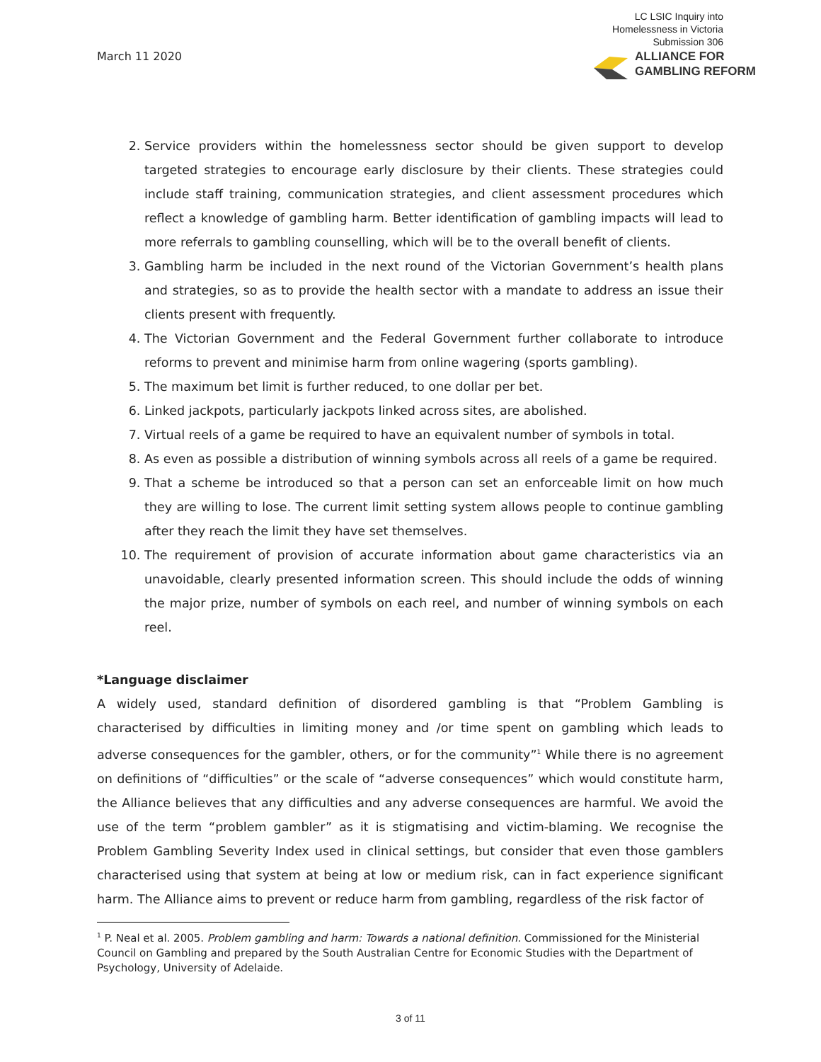March 11 2020
LC LSIC Inquiry into
Homelessness in Victoria
Submission 306
ALLIANCE FOR
GAMBLING REFORM
2. Service providers within the homelessness sector should be given support to develop targeted strategies to encourage early disclosure by their clients. These strategies could include staff training, communication strategies, and client assessment procedures which reflect a knowledge of gambling harm. Better identification of gambling impacts will lead to more referrals to gambling counselling, which will be to the overall benefit of clients.
3. Gambling harm be included in the next round of the Victorian Government’s health plans and strategies, so as to provide the health sector with a mandate to address an issue their clients present with frequently.
4. The Victorian Government and the Federal Government further collaborate to introduce reforms to prevent and minimise harm from online wagering (sports gambling).
5. The maximum bet limit is further reduced, to one dollar per bet.
6. Linked jackpots, particularly jackpots linked across sites, are abolished.
7. Virtual reels of a game be required to have an equivalent number of symbols in total.
8. As even as possible a distribution of winning symbols across all reels of a game be required.
9. That a scheme be introduced so that a person can set an enforceable limit on how much they are willing to lose. The current limit setting system allows people to continue gambling after they reach the limit they have set themselves.
10. The requirement of provision of accurate information about game characteristics via an unavoidable, clearly presented information screen. This should include the odds of winning the major prize, number of symbols on each reel, and number of winning symbols on each reel.
*Language disclaimer
A widely used, standard definition of disordered gambling is that “Problem Gambling is characterised by difficulties in limiting money and /or time spent on gambling which leads to adverse consequences for the gambler, others, or for the community”<sup>1</sup> While there is no agreement on definitions of “difficulties” or the scale of “adverse consequences” which would constitute harm, the Alliance believes that any difficulties and any adverse consequences are harmful. We avoid the use of the term “problem gambler” as it is stigmatising and victim-blaming. We recognise the Problem Gambling Severity Index used in clinical settings, but consider that even those gamblers characterised using that system at being at low or medium risk, can in fact experience significant harm. The Alliance aims to prevent or reduce harm from gambling, regardless of the risk factor of
<sup>1</sup> P. Neal et al. 2005. Problem gambling and harm: Towards a national definition. Commissioned for the Ministerial Council on Gambling and prepared by the South Australian Centre for Economic Studies with the Department of Psychology, University of Adelaide.
3 of 11